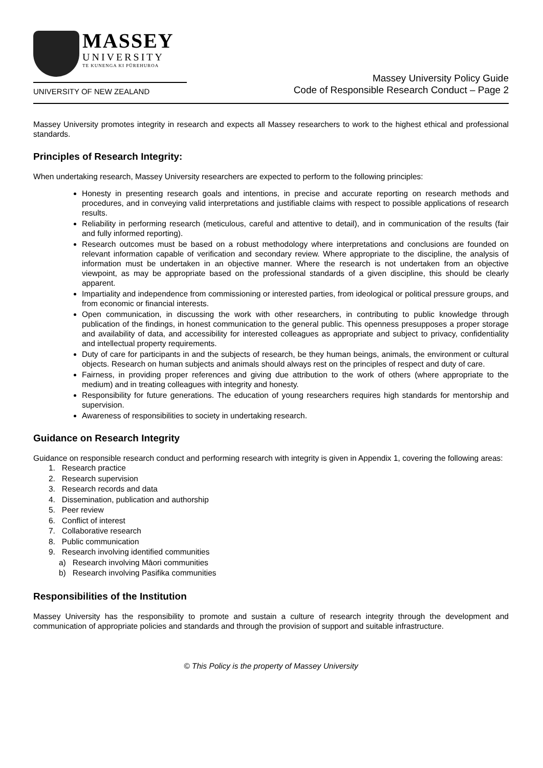MASSEY
UNIVERSITY
TE KUNENGA KI PŪREHUROA
UNIVERSITY OF NEW ZEALAND
Massey University Policy Guide
Code of Responsible Research Conduct – Page 2
Massey University promotes integrity in research and expects all Massey researchers to work to the highest ethical and professional standards.
Principles of Research Integrity:
When undertaking research, Massey University researchers are expected to perform to the following principles:
Honesty in presenting research goals and intentions, in precise and accurate reporting on research methods and procedures, and in conveying valid interpretations and justifiable claims with respect to possible applications of research results.
Reliability in performing research (meticulous, careful and attentive to detail), and in communication of the results (fair and fully informed reporting).
Research outcomes must be based on a robust methodology where interpretations and conclusions are founded on relevant information capable of verification and secondary review. Where appropriate to the discipline, the analysis of information must be undertaken in an objective manner. Where the research is not undertaken from an objective viewpoint, as may be appropriate based on the professional standards of a given discipline, this should be clearly apparent.
Impartiality and independence from commissioning or interested parties, from ideological or political pressure groups, and from economic or financial interests.
Open communication, in discussing the work with other researchers, in contributing to public knowledge through publication of the findings, in honest communication to the general public. This openness presupposes a proper storage and availability of data, and accessibility for interested colleagues as appropriate and subject to privacy, confidentiality and intellectual property requirements.
Duty of care for participants in and the subjects of research, be they human beings, animals, the environment or cultural objects. Research on human subjects and animals should always rest on the principles of respect and duty of care.
Fairness, in providing proper references and giving due attribution to the work of others (where appropriate to the medium) and in treating colleagues with integrity and honesty.
Responsibility for future generations. The education of young researchers requires high standards for mentorship and supervision.
Awareness of responsibilities to society in undertaking research.
Guidance on Research Integrity
Guidance on responsible research conduct and performing research with integrity is given in Appendix 1, covering the following areas:
1. Research practice
2. Research supervision
3. Research records and data
4. Dissemination, publication and authorship
5. Peer review
6. Conflict of interest
7. Collaborative research
8. Public communication
9. Research involving identified communities
a) Research involving Māori communities
b) Research involving Pasifika communities
Responsibilities of the Institution
Massey University has the responsibility to promote and sustain a culture of research integrity through the development and communication of appropriate policies and standards and through the provision of support and suitable infrastructure.
© This Policy is the property of Massey University